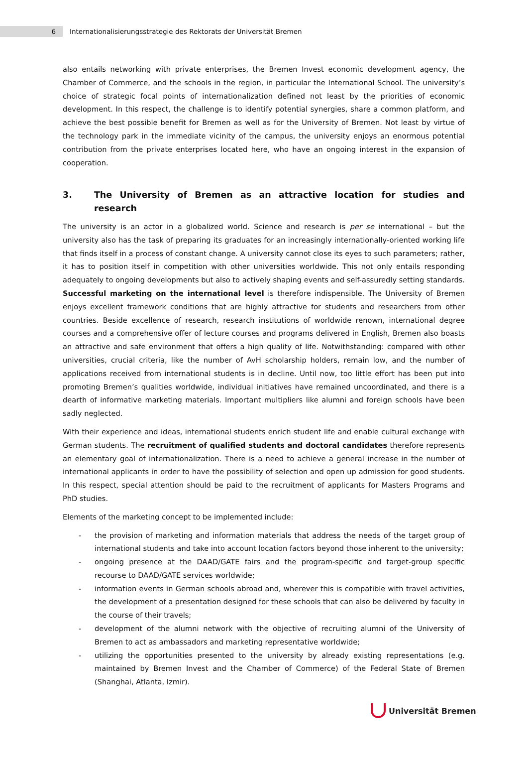6
Internationalisierungsstrategie des Rektorats der Universität Bremen
also entails networking with private enterprises, the Bremen Invest economic development agency, the Chamber of Commerce, and the schools in the region, in particular the International School. The university’s choice of strategic focal points of internationalization defined not least by the priorities of economic development. In this respect, the challenge is to identify potential synergies, share a common platform, and achieve the best possible benefit for Bremen as well as for the University of Bremen. Not least by virtue of the technology park in the immediate vicinity of the campus, the university enjoys an enormous potential contribution from the private enterprises located here, who have an ongoing interest in the expansion of cooperation.
3. The University of Bremen as an attractive location for studies and research
The university is an actor in a globalized world. Science and research is per se international – but the university also has the task of preparing its graduates for an increasingly internationally-oriented working life that finds itself in a process of constant change. A university cannot close its eyes to such parameters; rather, it has to position itself in competition with other universities worldwide. This not only entails responding adequately to ongoing developments but also to actively shaping events and self-assuredly setting standards. Successful marketing on the international level is therefore indispensible. The University of Bremen enjoys excellent framework conditions that are highly attractive for students and researchers from other countries. Beside excellence of research, research institutions of worldwide renown, international degree courses and a comprehensive offer of lecture courses and programs delivered in English, Bremen also boasts an attractive and safe environment that offers a high quality of life. Notwithstanding: compared with other universities, crucial criteria, like the number of AvH scholarship holders, remain low, and the number of applications received from international students is in decline. Until now, too little effort has been put into promoting Bremen’s qualities worldwide, individual initiatives have remained uncoordinated, and there is a dearth of informative marketing materials. Important multipliers like alumni and foreign schools have been sadly neglected.
With their experience and ideas, international students enrich student life and enable cultural exchange with German students. The recruitment of qualified students and doctoral candidates therefore represents an elementary goal of internationalization. There is a need to achieve a general increase in the number of international applicants in order to have the possibility of selection and open up admission for good students. In this respect, special attention should be paid to the recruitment of applicants for Masters Programs and PhD studies.
Elements of the marketing concept to be implemented include:
- the provision of marketing and information materials that address the needs of the target group of international students and take into account location factors beyond those inherent to the university;
- ongoing presence at the DAAD/GATE fairs and the program-specific and target-group specific recourse to DAAD/GATE services worldwide;
- information events in German schools abroad and, wherever this is compatible with travel activities, the development of a presentation designed for these schools that can also be delivered by faculty in the course of their travels;
- development of the alumni network with the objective of recruiting alumni of the University of Bremen to act as ambassadors and marketing representative worldwide;
- utilizing the opportunities presented to the university by already existing representations (e.g. maintained by Bremen Invest and the Chamber of Commerce) of the Federal State of Bremen (Shanghai, Atlanta, Izmir).
Universität Bremen